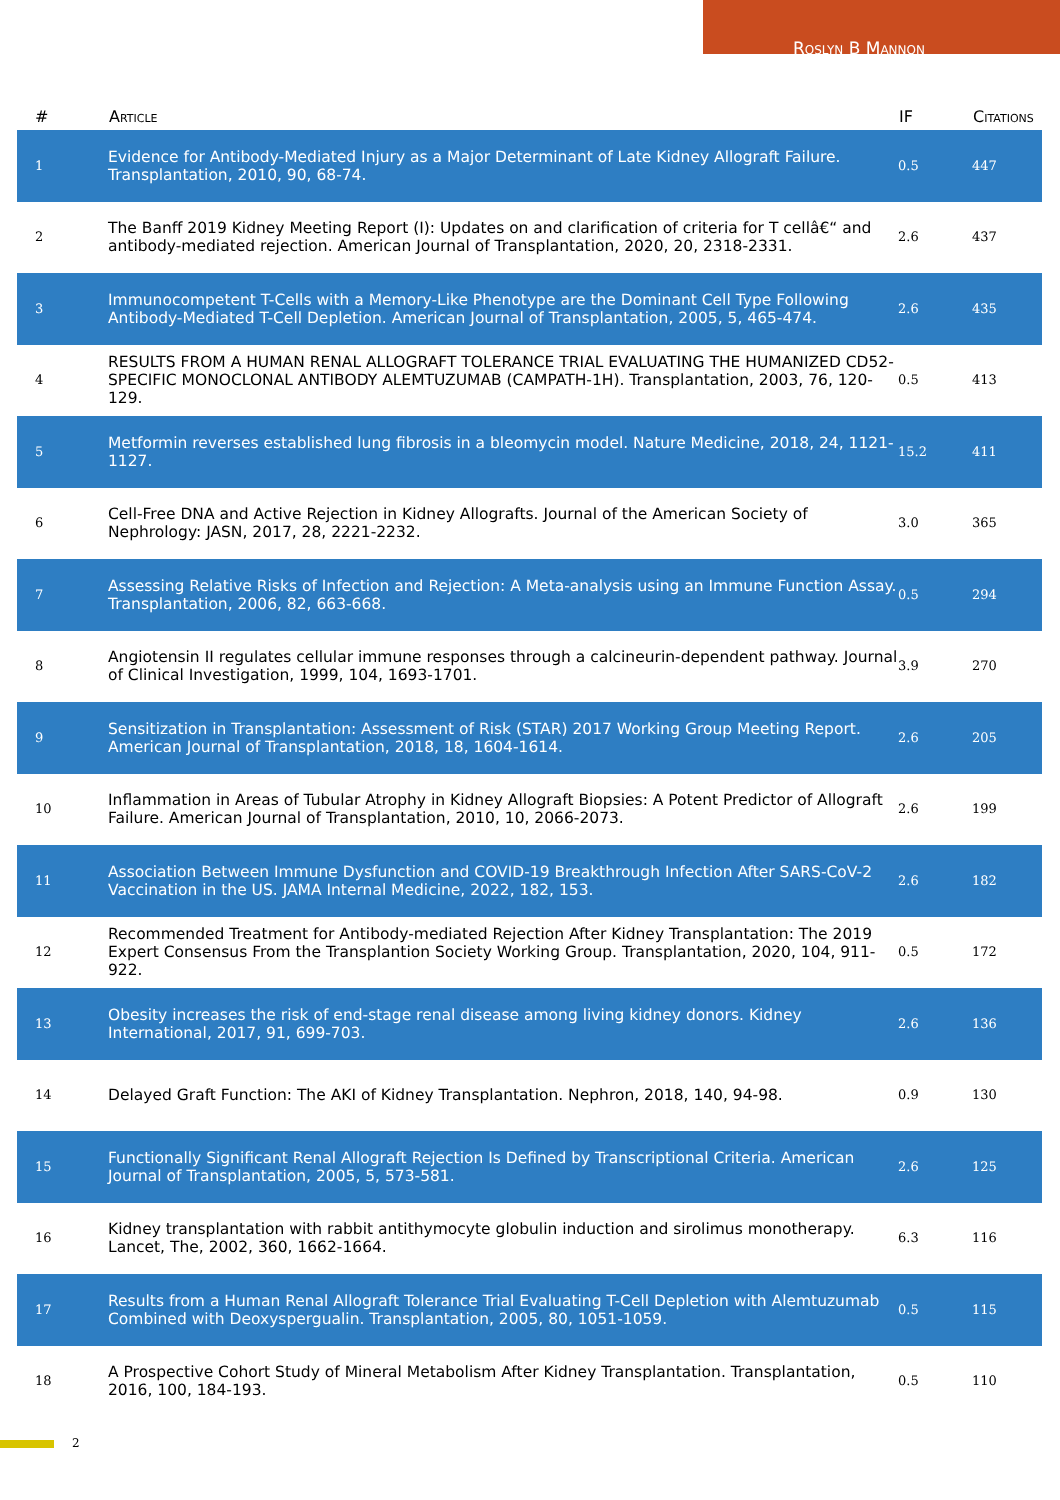Roslyn B Mannon
| # | Article | IF | Citations |
| --- | --- | --- | --- |
| 1 | Evidence for Antibody-Mediated Injury as a Major Determinant of Late Kidney Allograft Failure. Transplantation, 2010, 90, 68-74. | 0.5 | 447 |
| 2 | The Banff 2019 Kidney Meeting Report (I): Updates on and clarification of criteria for T cellâ€“ and antibody-mediated rejection. American Journal of Transplantation, 2020, 20, 2318-2331. | 2.6 | 437 |
| 3 | Immunocompetent T-Cells with a Memory-Like Phenotype are the Dominant Cell Type Following Antibody-Mediated T-Cell Depletion. American Journal of Transplantation, 2005, 5, 465-474. | 2.6 | 435 |
| 4 | RESULTS FROM A HUMAN RENAL ALLOGRAFT TOLERANCE TRIAL EVALUATING THE HUMANIZED CD52-SPECIFIC MONOCLONAL ANTIBODY ALEMTUZUMAB (CAMPATH-1H). Transplantation, 2003, 76, 120-129. | 0.5 | 413 |
| 5 | Metformin reverses established lung fibrosis in a bleomycin model. Nature Medicine, 2018, 24, 1121-1127. | 15.2 | 411 |
| 6 | Cell-Free DNA and Active Rejection in Kidney Allografts. Journal of the American Society of Nephrology: JASN, 2017, 28, 2221-2232. | 3.0 | 365 |
| 7 | Assessing Relative Risks of Infection and Rejection: A Meta-analysis using an Immune Function Assay. Transplantation, 2006, 82, 663-668. | 0.5 | 294 |
| 8 | Angiotensin II regulates cellular immune responses through a calcineurin-dependent pathway. Journal of Clinical Investigation, 1999, 104, 1693-1701. | 3.9 | 270 |
| 9 | Sensitization in Transplantation: Assessment of Risk (STAR) 2017 Working Group Meeting Report. American Journal of Transplantation, 2018, 18, 1604-1614. | 2.6 | 205 |
| 10 | Inflammation in Areas of Tubular Atrophy in Kidney Allograft Biopsies: A Potent Predictor of Allograft Failure. American Journal of Transplantation, 2010, 10, 2066-2073. | 2.6 | 199 |
| 11 | Association Between Immune Dysfunction and COVID-19 Breakthrough Infection After SARS-CoV-2 Vaccination in the US. JAMA Internal Medicine, 2022, 182, 153. | 2.6 | 182 |
| 12 | Recommended Treatment for Antibody-mediated Rejection After Kidney Transplantation: The 2019 Expert Consensus From the Transplantion Society Working Group. Transplantation, 2020, 104, 911-922. | 0.5 | 172 |
| 13 | Obesity increases the risk of end-stage renal disease among living kidney donors. Kidney International, 2017, 91, 699-703. | 2.6 | 136 |
| 14 | Delayed Graft Function: The AKI of Kidney Transplantation. Nephron, 2018, 140, 94-98. | 0.9 | 130 |
| 15 | Functionally Significant Renal Allograft Rejection Is Defined by Transcriptional Criteria. American Journal of Transplantation, 2005, 5, 573-581. | 2.6 | 125 |
| 16 | Kidney transplantation with rabbit antithymocyte globulin induction and sirolimus monotherapy. Lancet, The, 2002, 360, 1662-1664. | 6.3 | 116 |
| 17 | Results from a Human Renal Allograft Tolerance Trial Evaluating T-Cell Depletion with Alemtuzumab Combined with Deoxyspergualin. Transplantation, 2005, 80, 1051-1059. | 0.5 | 115 |
| 18 | A Prospective Cohort Study of Mineral Metabolism After Kidney Transplantation. Transplantation, 2016, 100, 184-193. | 0.5 | 110 |
2